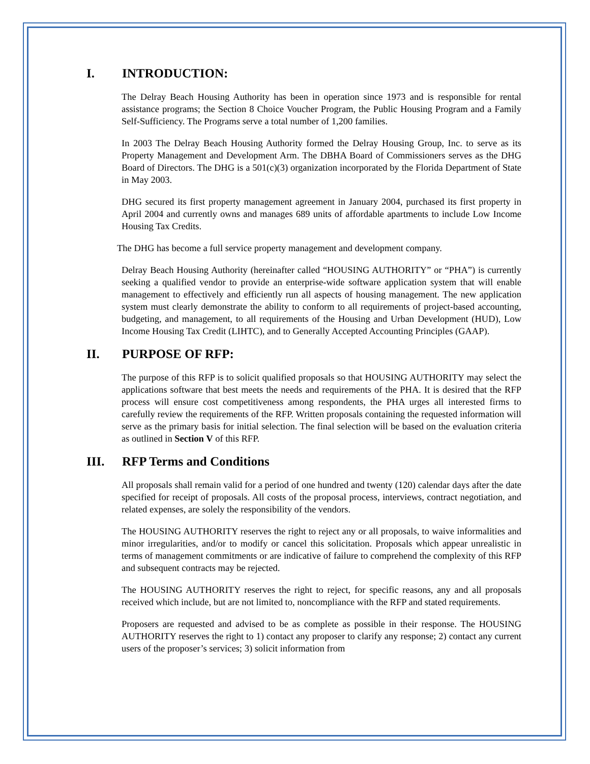I. INTRODUCTION:
The Delray Beach Housing Authority has been in operation since 1973 and is responsible for rental assistance programs; the Section 8 Choice Voucher Program, the Public Housing Program and a Family Self-Sufficiency. The Programs serve a total number of 1,200 families.
In 2003 The Delray Beach Housing Authority formed the Delray Housing Group, Inc. to serve as its Property Management and Development Arm. The DBHA Board of Commissioners serves as the DHG Board of Directors. The DHG is a 501(c)(3) organization incorporated by the Florida Department of State in May 2003.
DHG secured its first property management agreement in January 2004, purchased its first property in April 2004 and currently owns and manages 689 units of affordable apartments to include Low Income Housing Tax Credits.
The DHG has become a full service property management and development company.
Delray Beach Housing Authority (hereinafter called “HOUSING AUTHORITY” or “PHA”) is currently seeking a qualified vendor to provide an enterprise-wide software application system that will enable management to effectively and efficiently run all aspects of housing management. The new application system must clearly demonstrate the ability to conform to all requirements of project-based accounting, budgeting, and management, to all requirements of the Housing and Urban Development (HUD), Low Income Housing Tax Credit (LIHTC), and to Generally Accepted Accounting Principles (GAAP).
II. PURPOSE OF RFP:
The purpose of this RFP is to solicit qualified proposals so that HOUSING AUTHORITY may select the applications software that best meets the needs and requirements of the PHA. It is desired that the RFP process will ensure cost competitiveness among respondents, the PHA urges all interested firms to carefully review the requirements of the RFP. Written proposals containing the requested information will serve as the primary basis for initial selection. The final selection will be based on the evaluation criteria as outlined in Section V of this RFP.
III. RFP Terms and Conditions
All proposals shall remain valid for a period of one hundred and twenty (120) calendar days after the date specified for receipt of proposals. All costs of the proposal process, interviews, contract negotiation, and related expenses, are solely the responsibility of the vendors.
The HOUSING AUTHORITY reserves the right to reject any or all proposals, to waive informalities and minor irregularities, and/or to modify or cancel this solicitation. Proposals which appear unrealistic in terms of management commitments or are indicative of failure to comprehend the complexity of this RFP and subsequent contracts may be rejected.
The HOUSING AUTHORITY reserves the right to reject, for specific reasons, any and all proposals received which include, but are not limited to, noncompliance with the RFP and stated requirements.
Proposers are requested and advised to be as complete as possible in their response. The HOUSING AUTHORITY reserves the right to 1) contact any proposer to clarify any response; 2) contact any current users of the proposer’s services; 3) solicit information from